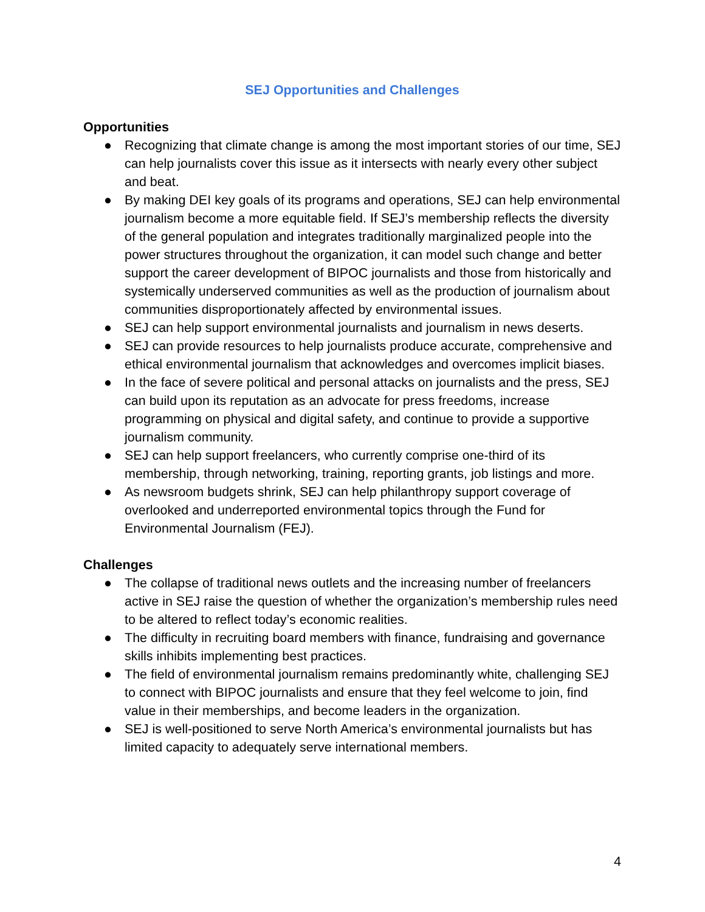SEJ Opportunities and Challenges
Opportunities
● Recognizing that climate change is among the most important stories of our time, SEJ can help journalists cover this issue as it intersects with nearly every other subject and beat.
● By making DEI key goals of its programs and operations, SEJ can help environmental journalism become a more equitable field. If SEJ’s membership reflects the diversity of the general population and integrates traditionally marginalized people into the power structures throughout the organization, it can model such change and better support the career development of BIPOC journalists and those from historically and systemically underserved communities as well as the production of journalism about communities disproportionately affected by environmental issues.
● SEJ can help support environmental journalists and journalism in news deserts.
● SEJ can provide resources to help journalists produce accurate, comprehensive and ethical environmental journalism that acknowledges and overcomes implicit biases.
● In the face of severe political and personal attacks on journalists and the press, SEJ can build upon its reputation as an advocate for press freedoms, increase programming on physical and digital safety, and continue to provide a supportive journalism community.
● SEJ can help support freelancers, who currently comprise one-third of its membership, through networking, training, reporting grants, job listings and more.
● As newsroom budgets shrink, SEJ can help philanthropy support coverage of overlooked and underreported environmental topics through the Fund for Environmental Journalism (FEJ).
Challenges
● The collapse of traditional news outlets and the increasing number of freelancers active in SEJ raise the question of whether the organization’s membership rules need to be altered to reflect today’s economic realities.
● The difficulty in recruiting board members with finance, fundraising and governance skills inhibits implementing best practices.
● The field of environmental journalism remains predominantly white, challenging SEJ to connect with BIPOC journalists and ensure that they feel welcome to join, find value in their memberships, and become leaders in the organization.
● SEJ is well-positioned to serve North America’s environmental journalists but has limited capacity to adequately serve international members.
4